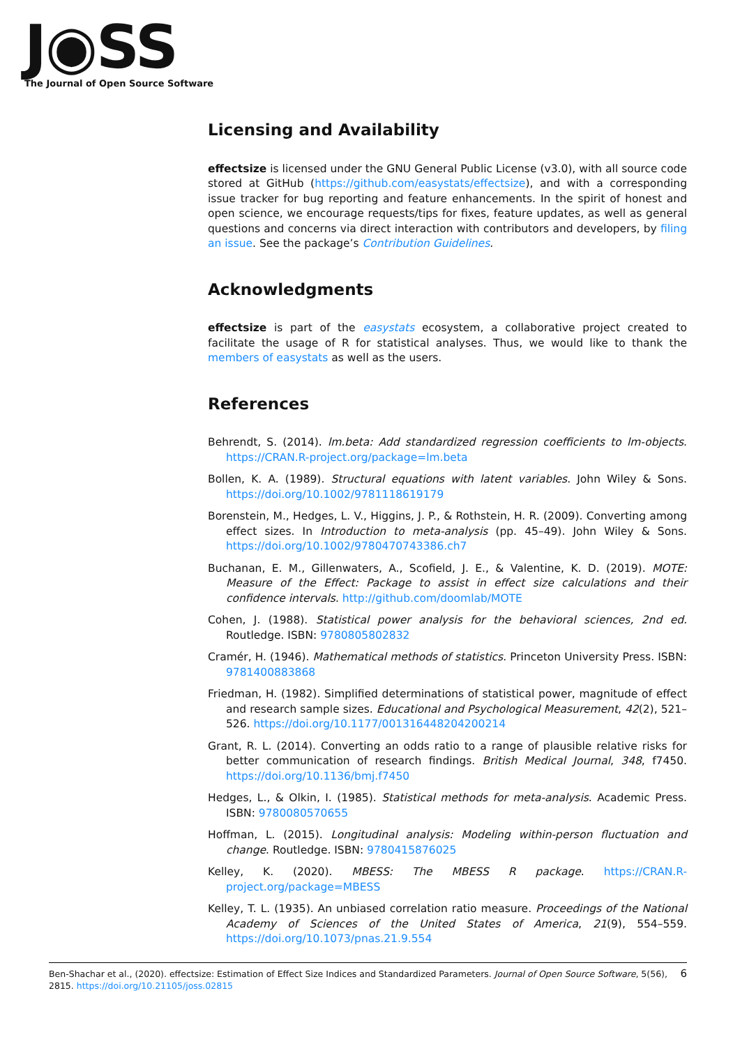J◉SS
The Journal of Open Source Software
Licensing and Availability
effectsize is licensed under the GNU General Public License (v3.0), with all source code stored at GitHub (https://github.com/easystats/effectsize), and with a corresponding issue tracker for bug reporting and feature enhancements. In the spirit of honest and open science, we encourage requests/tips for fixes, feature updates, as well as general questions and concerns via direct interaction with contributors and developers, by filing an issue. See the package’s Contribution Guidelines.
Acknowledgments
effectsize is part of the easystats ecosystem, a collaborative project created to facilitate the usage of R for statistical analyses. Thus, we would like to thank the members of easystats as well as the users.
References
Behrendt, S. (2014). lm.beta: Add standardized regression coefficients to lm-objects. https://CRAN.R-project.org/package=lm.beta
Bollen, K. A. (1989). Structural equations with latent variables. John Wiley & Sons. https://doi.org/10.1002/9781118619179
Borenstein, M., Hedges, L. V., Higgins, J. P., & Rothstein, H. R. (2009). Converting among effect sizes. In Introduction to meta-analysis (pp. 45–49). John Wiley & Sons. https://doi.org/10.1002/9780470743386.ch7
Buchanan, E. M., Gillenwaters, A., Scofield, J. E., & Valentine, K. D. (2019). MOTE: Measure of the Effect: Package to assist in effect size calculations and their confidence intervals. http://github.com/doomlab/MOTE
Cohen, J. (1988). Statistical power analysis for the behavioral sciences, 2nd ed. Routledge. ISBN: 9780805802832
Cramér, H. (1946). Mathematical methods of statistics. Princeton University Press. ISBN: 9781400883868
Friedman, H. (1982). Simplified determinations of statistical power, magnitude of effect and research sample sizes. Educational and Psychological Measurement, 42(2), 521–526. https://doi.org/10.1177/001316448204200214
Grant, R. L. (2014). Converting an odds ratio to a range of plausible relative risks for better communication of research findings. British Medical Journal, 348, f7450. https://doi.org/10.1136/bmj.f7450
Hedges, L., & Olkin, I. (1985). Statistical methods for meta-analysis. Academic Press. ISBN: 9780080570655
Hoffman, L. (2015). Longitudinal analysis: Modeling within-person fluctuation and change. Routledge. ISBN: 9780415876025
Kelley, K. (2020). MBESS: The MBESS R package. https://CRAN.R-project.org/package=MBESS
Kelley, T. L. (1935). An unbiased correlation ratio measure. Proceedings of the National Academy of Sciences of the United States of America, 21(9), 554–559. https://doi.org/10.1073/pnas.21.9.554
6 Ben-Shachar et al., (2020). effectsize: Estimation of Effect Size Indices and Standardized Parameters. Journal of Open Source Software, 5(56), 2815. https://doi.org/10.21105/joss.02815